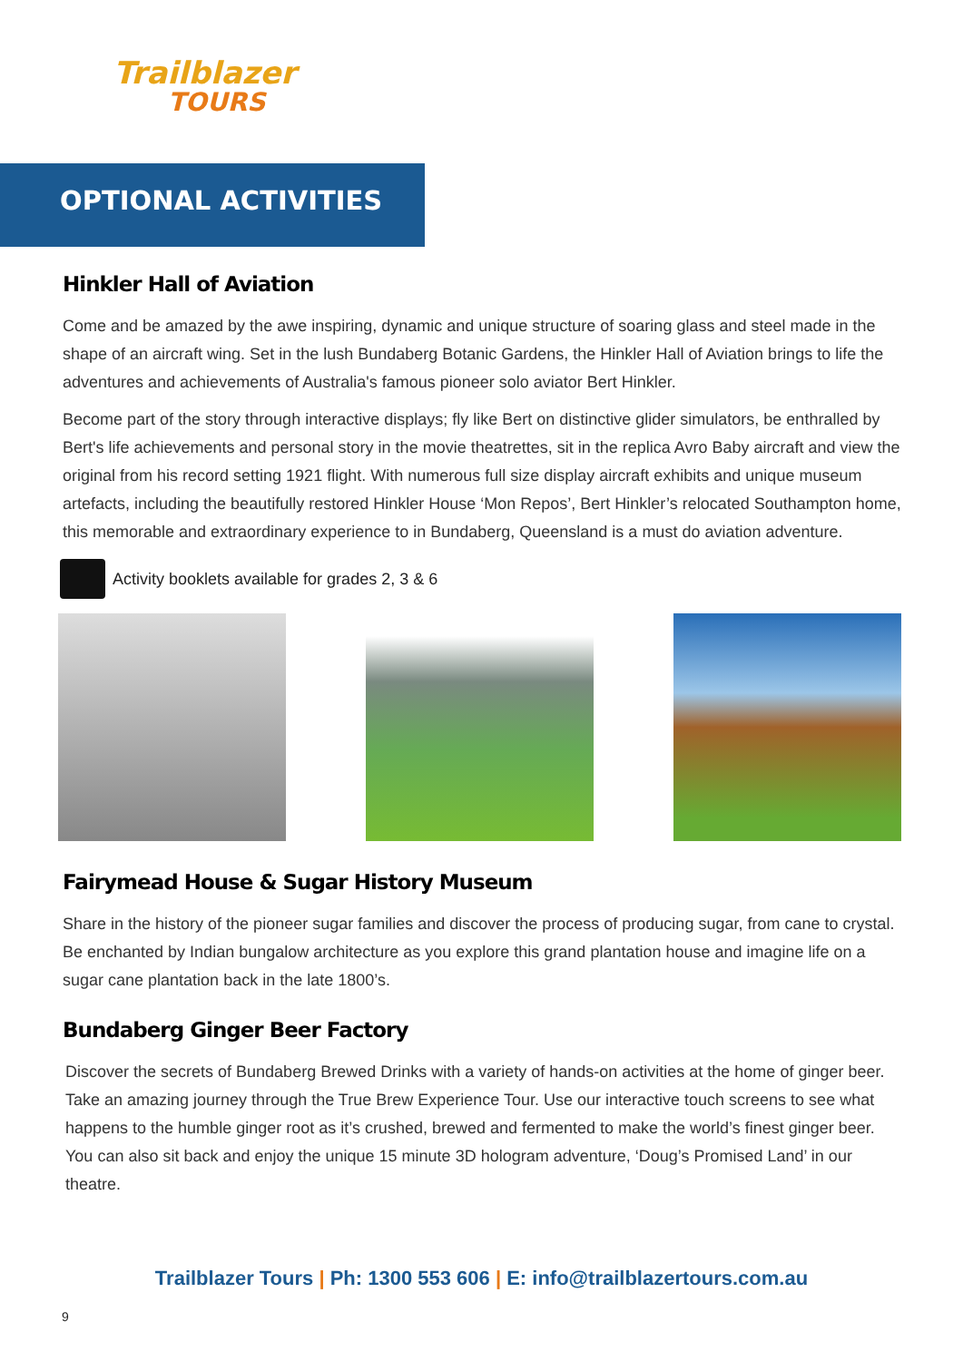Trailblazer
TOURS
OPTIONAL ACTIVITIES
Hinkler Hall of Aviation
Come and be amazed by the awe inspiring, dynamic and unique structure of soaring glass and steel made in the shape of an aircraft wing. Set in the lush Bundaberg Botanic Gardens, the Hinkler Hall of Aviation brings to life the adventures and achievements of Australia's famous pioneer solo aviator Bert Hinkler.
Become part of the story through interactive displays; fly like Bert on distinctive glider simulators, be enthralled by Bert's life achievements and personal story in the movie theatrettes, sit in the replica Avro Baby aircraft and view the original from his record setting 1921 flight. With numerous full size display aircraft exhibits and unique museum artefacts, including the beautifully restored Hinkler House ‘Mon Repos’, Bert Hinkler’s relocated Southampton home, this memorable and extraordinary experience to in Bundaberg, Queensland is a must do aviation adventure.
Activity booklets available for grades 2, 3 & 6
Fairymead House & Sugar History Museum
Share in the history of the pioneer sugar families and discover the process of producing sugar, from cane to crystal. Be enchanted by Indian bungalow architecture as you explore this grand plantation house and imagine life on a sugar cane plantation back in the late 1800’s.
Bundaberg Ginger Beer Factory
Discover the secrets of Bundaberg Brewed Drinks with a variety of hands-on activities at the home of ginger beer. Take an amazing journey through the True Brew Experience Tour. Use our interactive touch screens to see what happens to the humble ginger root as it’s crushed, brewed and fermented to make the world’s finest ginger beer. You can also sit back and enjoy the unique 15 minute 3D hologram adventure, ‘Doug’s Promised Land’ in our theatre.
Trailblazer Tours | Ph: 1300 553 606 | E: info@trailblazertours.com.au
9